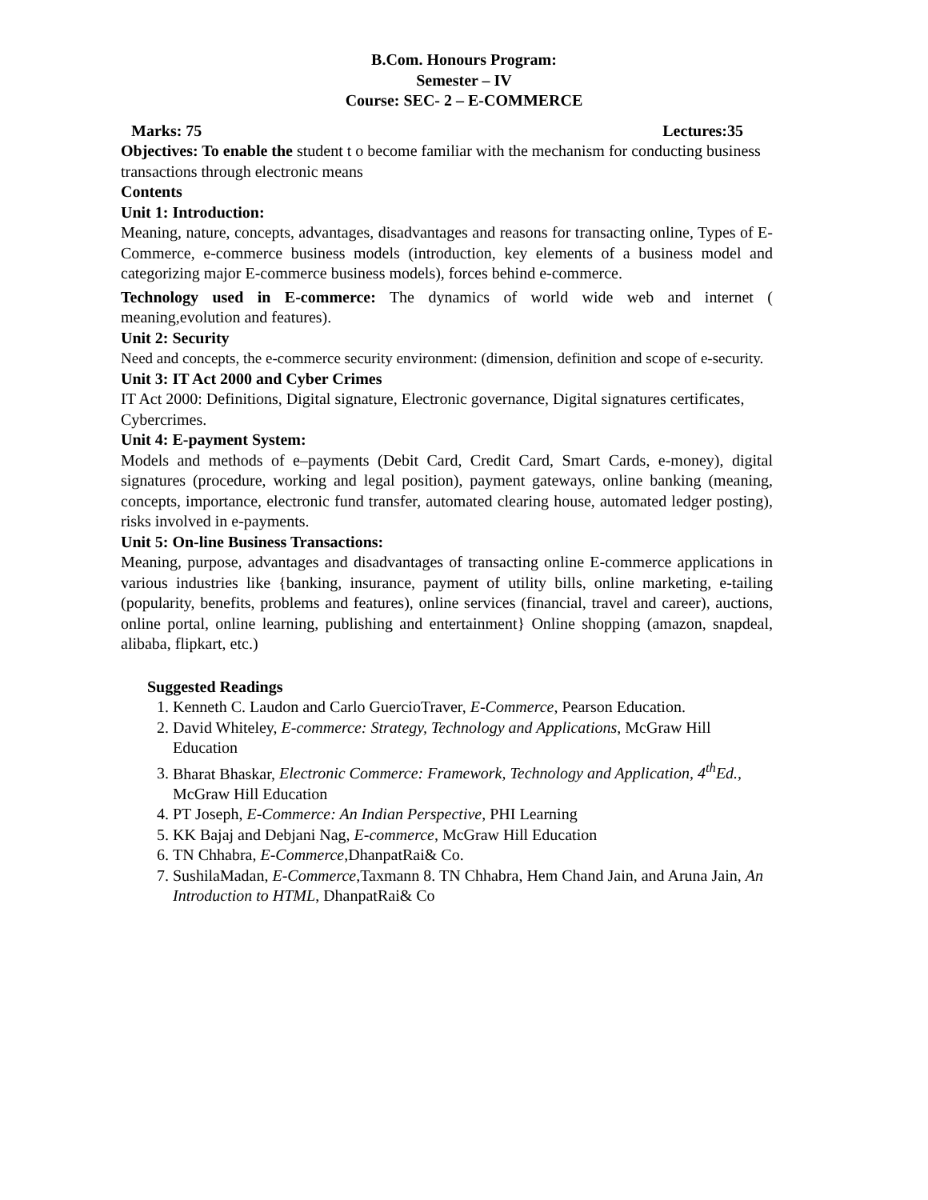B.Com. Honours Program:
Semester – IV
Course: SEC- 2 – E-COMMERCE
Marks: 75 Lectures:35
Objectives: To enable the student t o become familiar with the mechanism for conducting business transactions through electronic means
Contents
Unit 1: Introduction:
Meaning, nature, concepts, advantages, disadvantages and reasons for transacting online, Types of E-Commerce, e-commerce business models (introduction, key elements of a business model and categorizing major E-commerce business models), forces behind e-commerce.
Technology used in E-commerce: The dynamics of world wide web and internet ( meaning,evolution and features).
Unit 2: Security
Need and concepts, the e-commerce security environment: (dimension, definition and scope of e-security.
Unit 3: IT Act 2000 and Cyber Crimes
IT Act 2000: Definitions, Digital signature, Electronic governance, Digital signatures certificates, Cybercrimes.
Unit 4: E-payment System:
Models and methods of e–payments (Debit Card, Credit Card, Smart Cards, e-money), digital signatures (procedure, working and legal position), payment gateways, online banking (meaning, concepts, importance, electronic fund transfer, automated clearing house, automated ledger posting), risks involved in e-payments.
Unit 5: On-line Business Transactions:
Meaning, purpose, advantages and disadvantages of transacting online E-commerce applications in various industries like {banking, insurance, payment of utility bills, online marketing, e-tailing (popularity, benefits, problems and features), online services (financial, travel and career), auctions, online portal, online learning, publishing and entertainment} Online shopping (amazon, snapdeal, alibaba, flipkart, etc.)
Suggested Readings
1. Kenneth C. Laudon and Carlo GuercioTraver, E-Commerce, Pearson Education.
2. David Whiteley, E-commerce: Strategy, Technology and Applications, McGraw Hill Education
3. Bharat Bhaskar, Electronic Commerce: Framework, Technology and Application, 4<sup>th</sup>Ed., McGraw Hill Education
4. PT Joseph, E-Commerce: An Indian Perspective, PHI Learning
5. KK Bajaj and Debjani Nag, E-commerce, McGraw Hill Education
6. TN Chhabra, E-Commerce,DhanpatRai& Co.
7. SushilaMadan, E-Commerce,Taxmann 8. TN Chhabra, Hem Chand Jain, and Aruna Jain, An Introduction to HTML, DhanpatRai& Co